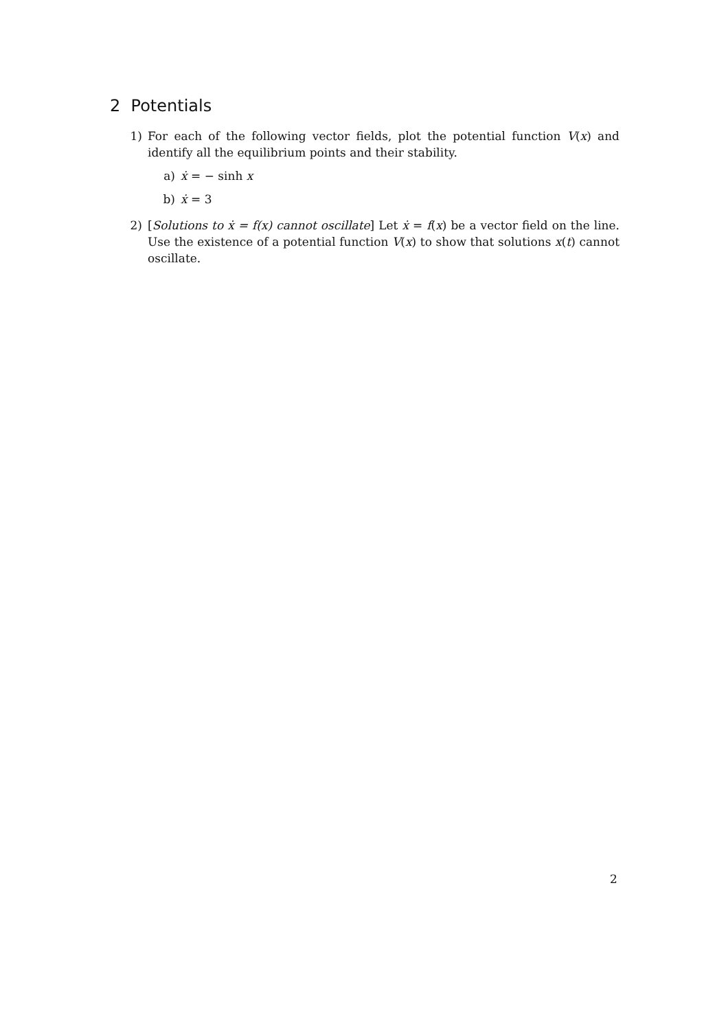2 Potentials
1) For each of the following vector fields, plot the potential function V(x) and identify all the equilibrium points and their stability.
a) ẋ = − sinh x
b) ẋ = 3
2) [Solutions to ẋ = f(x) cannot oscillate] Let ẋ = f(x) be a vector field on the line. Use the existence of a potential function V(x) to show that solutions x(t) cannot oscillate.
2